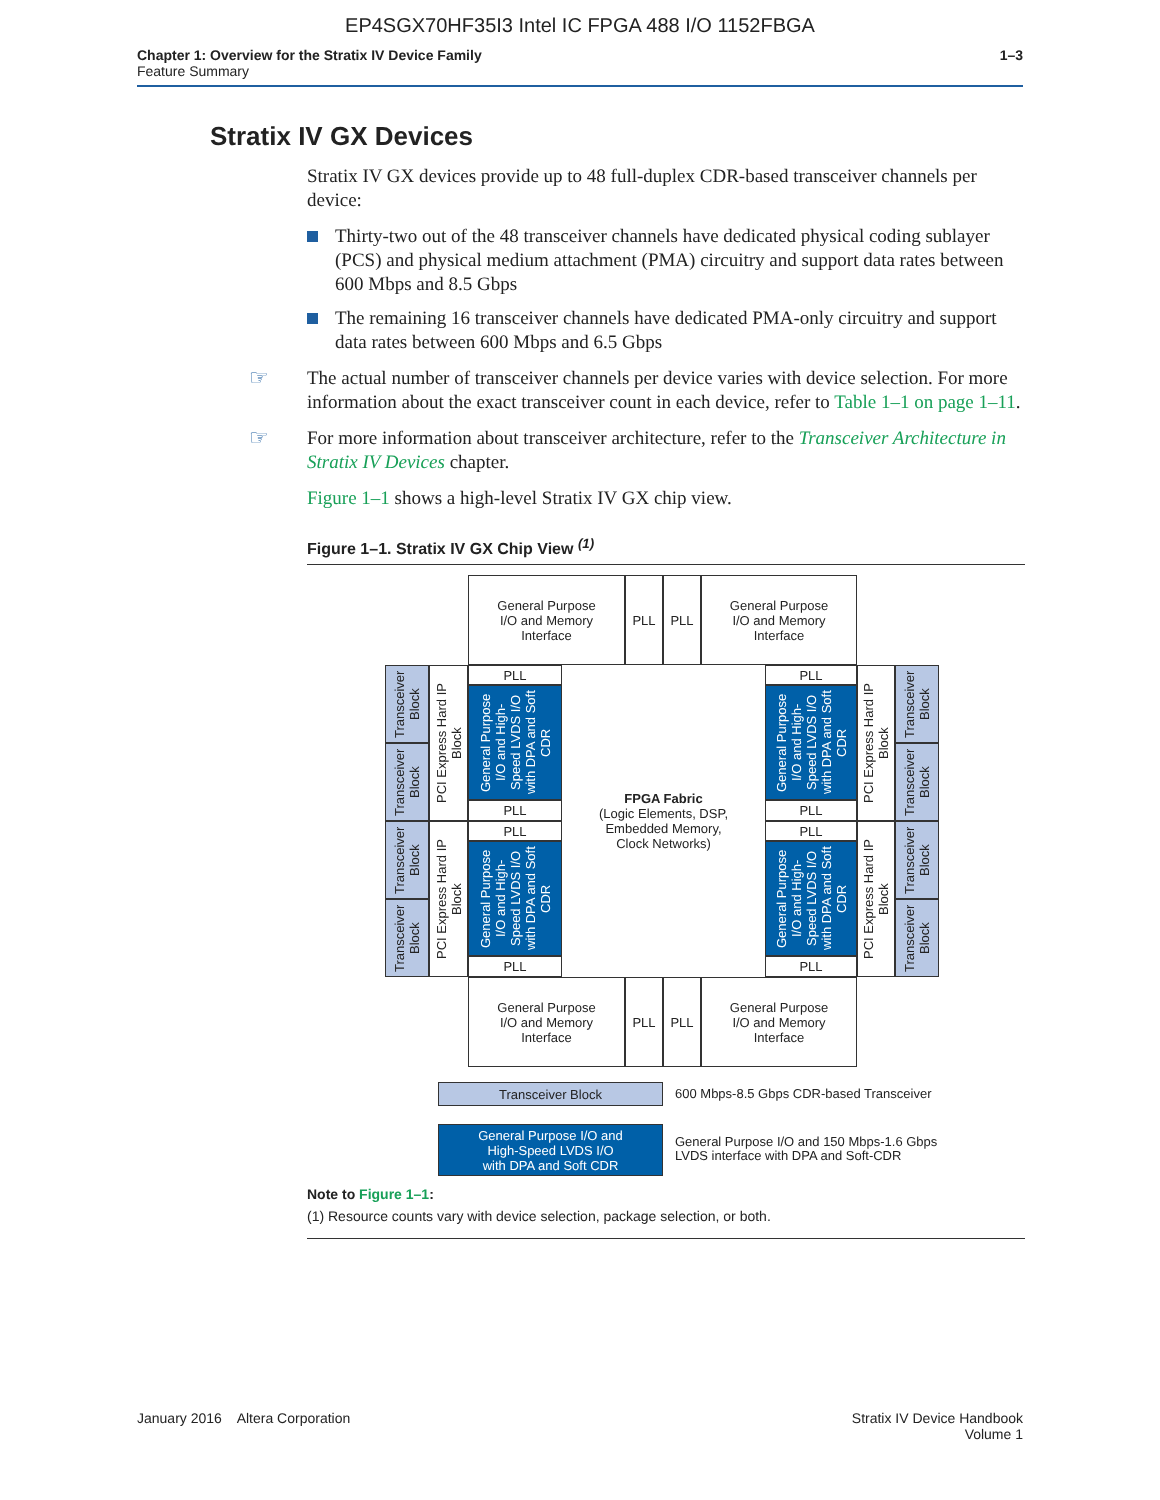EP4SGX70HF35I3 Intel IC FPGA 488 I/O 1152FBGA
Chapter 1: Overview for the Stratix IV Device Family
Feature Summary
1–3
Stratix IV GX Devices
Stratix IV GX devices provide up to 48 full-duplex CDR-based transceiver channels per device:
Thirty-two out of the 48 transceiver channels have dedicated physical coding sublayer (PCS) and physical medium attachment (PMA) circuitry and support data rates between 600 Mbps and 8.5 Gbps
The remaining 16 transceiver channels have dedicated PMA-only circuitry and support data rates between 600 Mbps and 6.5 Gbps
☞ The actual number of transceiver channels per device varies with device selection. For more information about the exact transceiver count in each device, refer to Table 1–1 on page 1–11.
☞ For more information about transceiver architecture, refer to the Transceiver Architecture in Stratix IV Devices chapter.
Figure 1–1 shows a high-level Stratix IV GX chip view.
Figure 1–1. Stratix IV GX Chip View <sup>(1)</sup>
General Purpose
I/O and Memory
Interface
PLL PLL
General Purpose
I/O and Memory
Interface
Transceiver Block
Transceiver Block
Transceiver Block
Transceiver Block
PCI Express Hard IP Block
PCI Express Hard IP Block
PLL
General Purpose I/O and High-Speed LVDS I/O with DPA and Soft CDR
PLL
PLL
General Purpose I/O and High-Speed LVDS I/O with DPA and Soft CDR
PLL
FPGA Fabric
(Logic Elements, DSP,
Embedded Memory,
Clock Networks)
PLL
General Purpose I/O and High-Speed LVDS I/O with DPA and Soft CDR
PLL
PLL
General Purpose I/O and High-Speed LVDS I/O with DPA and Soft CDR
PLL
PCI Express Hard IP Block
PCI Express Hard IP Block
Transceiver Block
Transceiver Block
Transceiver Block
Transceiver Block
General Purpose
I/O and Memory
Interface
PLL PLL
General Purpose
I/O and Memory
Interface
Transceiver Block
600 Mbps-8.5 Gbps CDR-based Transceiver
General Purpose I/O and
High-Speed LVDS I/O
with DPA and Soft CDR
General Purpose I/O and 150 Mbps-1.6 Gbps
LVDS interface with DPA and Soft-CDR
Note to Figure 1–1:
(1) Resource counts vary with device selection, package selection, or both.
January 2016 Altera Corporation
Stratix IV Device Handbook
Volume 1